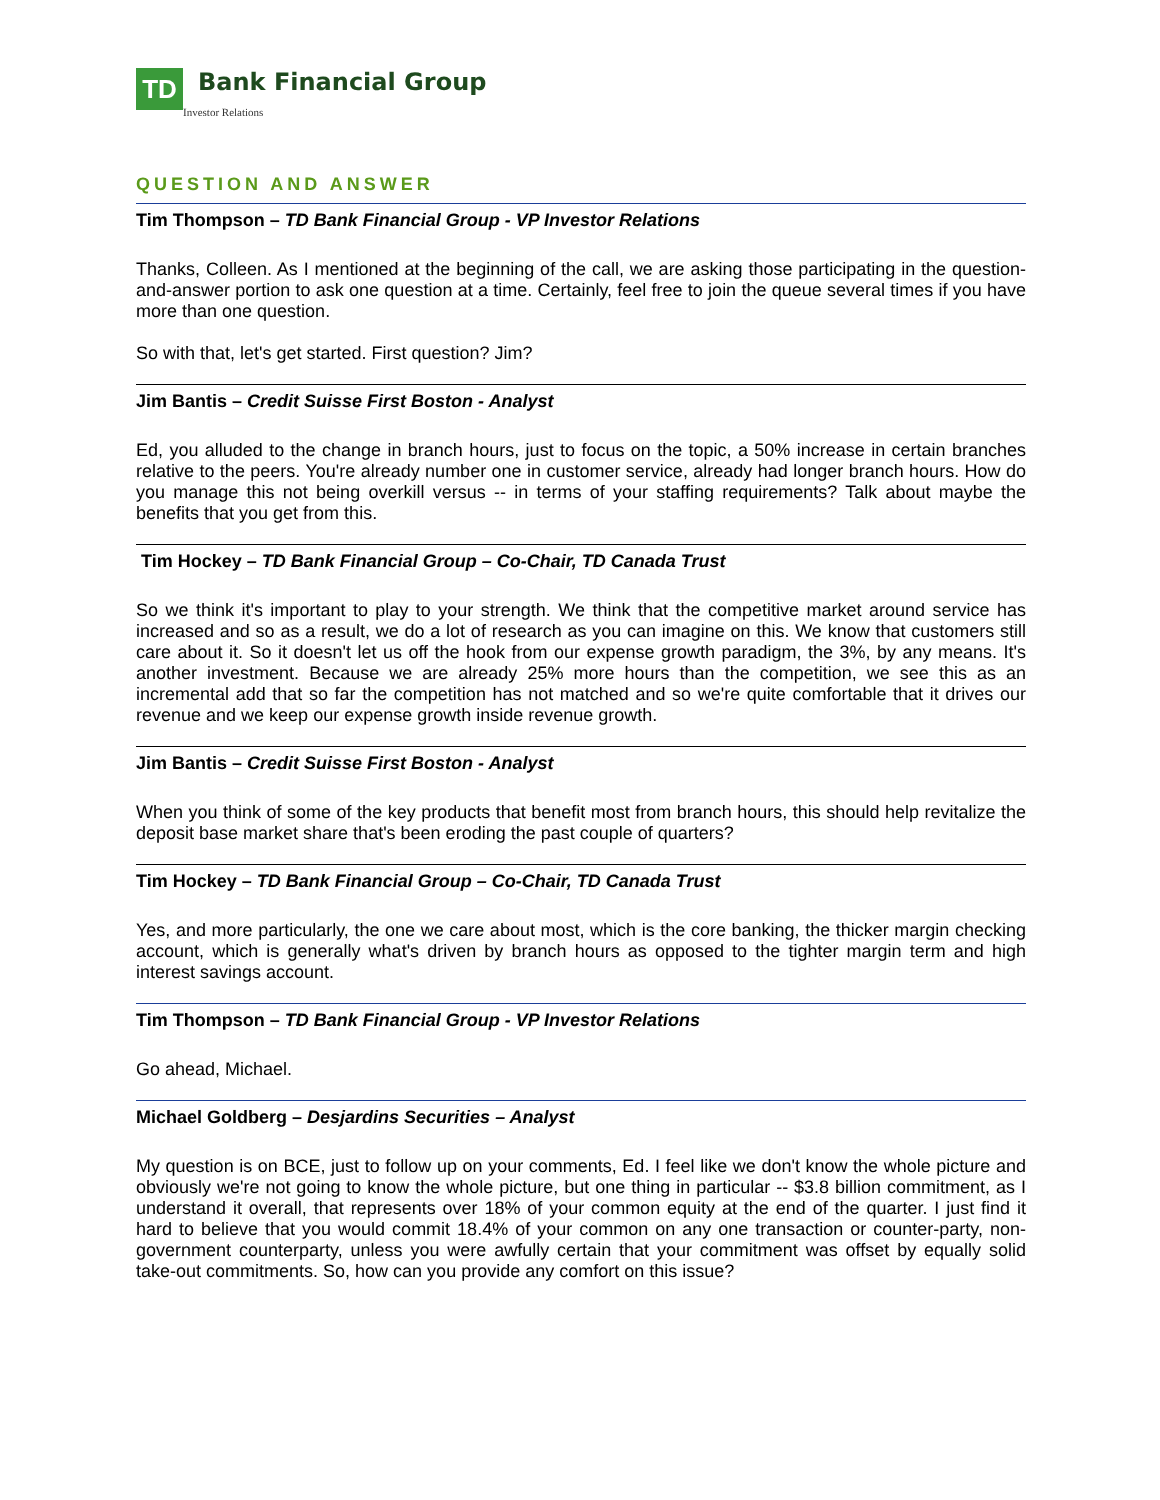TD
Bank Financial Group
Investor Relations
QUESTION AND ANSWER
Tim Thompson – TD Bank Financial Group - VP Investor Relations
Thanks, Colleen. As I mentioned at the beginning of the call, we are asking those participating in the question-and-answer portion to ask one question at a time. Certainly, feel free to join the queue several times if you have more than one question.
So with that, let's get started. First question? Jim?
Jim Bantis – Credit Suisse First Boston - Analyst
Ed, you alluded to the change in branch hours, just to focus on the topic, a 50% increase in certain branches relative to the peers. You're already number one in customer service, already had longer branch hours. How do you manage this not being overkill versus -- in terms of your staffing requirements? Talk about maybe the benefits that you get from this.
Tim Hockey – TD Bank Financial Group – Co-Chair, TD Canada Trust
So we think it's important to play to your strength. We think that the competitive market around service has increased and so as a result, we do a lot of research as you can imagine on this. We know that customers still care about it. So it doesn't let us off the hook from our expense growth paradigm, the 3%, by any means. It's another investment. Because we are already 25% more hours than the competition, we see this as an incremental add that so far the competition has not matched and so we're quite comfortable that it drives our revenue and we keep our expense growth inside revenue growth.
Jim Bantis – Credit Suisse First Boston - Analyst
When you think of some of the key products that benefit most from branch hours, this should help revitalize the deposit base market share that's been eroding the past couple of quarters?
Tim Hockey – TD Bank Financial Group – Co-Chair, TD Canada Trust
Yes, and more particularly, the one we care about most, which is the core banking, the thicker margin checking account, which is generally what's driven by branch hours as opposed to the tighter margin term and high interest savings account.
Tim Thompson – TD Bank Financial Group - VP Investor Relations
Go ahead, Michael.
Michael Goldberg – Desjardins Securities – Analyst
My question is on BCE, just to follow up on your comments, Ed. I feel like we don't know the whole picture and obviously we're not going to know the whole picture, but one thing in particular -- $3.8 billion commitment, as I understand it overall, that represents over 18% of your common equity at the end of the quarter. I just find it hard to believe that you would commit 18.4% of your common on any one transaction or counter-party, non-government counterparty, unless you were awfully certain that your commitment was offset by equally solid take-out commitments. So, how can you provide any comfort on this issue?